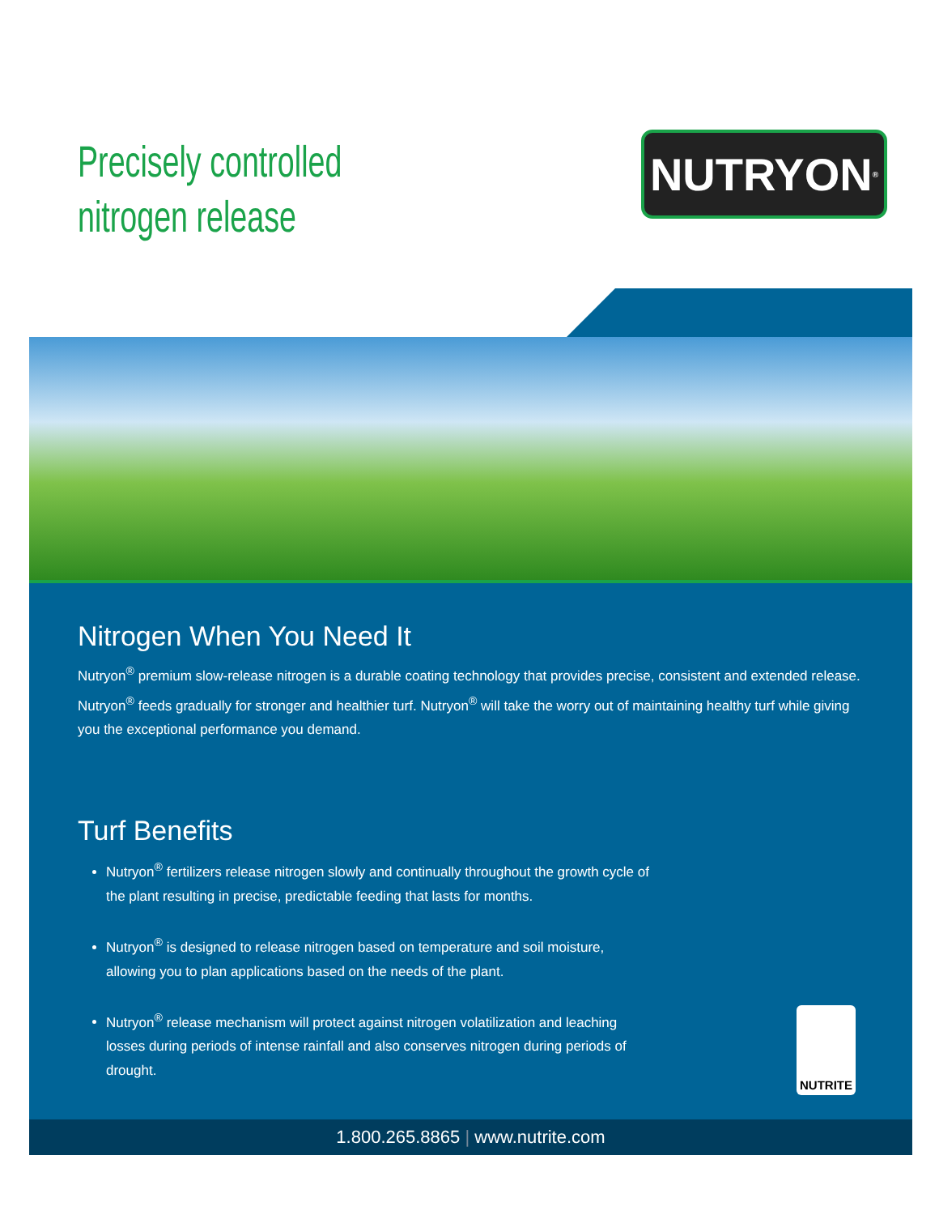Precisely controlled
nitrogen release
NUTRYON<sup>®</sup>
Nitrogen When You Need It
Nutryon<sup>®</sup> premium slow-release nitrogen is a durable coating technology that provides precise, consistent and extended release. Nutryon<sup>®</sup> feeds gradually for stronger and healthier turf. Nutryon<sup>®</sup> will take the worry out of maintaining healthy turf while giving you the exceptional performance you demand.
Turf Benefits
Nutryon<sup>®</sup> fertilizers release nitrogen slowly and continually throughout the growth cycle of the plant resulting in precise, predictable feeding that lasts for months.
Nutryon<sup>®</sup> is designed to release nitrogen based on temperature and soil moisture, allowing you to plan applications based on the needs of the plant.
Nutryon<sup>®</sup> release mechanism will protect against nitrogen volatilization and leaching losses during periods of intense rainfall and also conserves nitrogen during periods of drought.
NUTRITE
1.800.265.8865 | www.nutrite.com